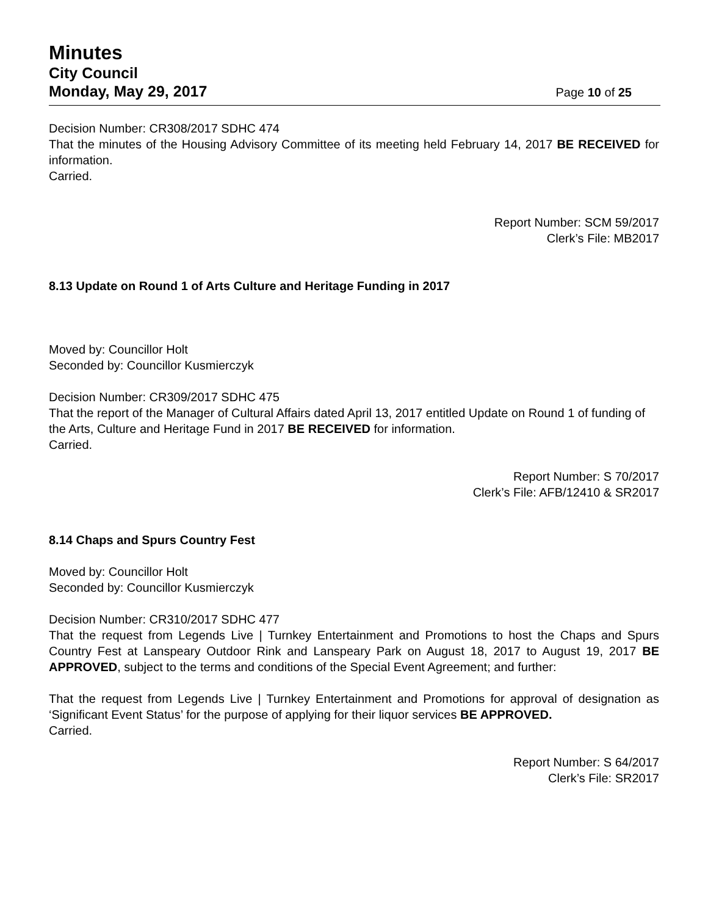Minutes
City Council
Monday, May 29, 2017 Page 10 of 25
Decision Number: CR308/2017 SDHC 474
That the minutes of the Housing Advisory Committee of its meeting held February 14, 2017 BE RECEIVED for information.
Carried.
Report Number: SCM 59/2017
Clerk’s File: MB2017
8.13 Update on Round 1 of Arts Culture and Heritage Funding in 2017
Moved by: Councillor Holt
Seconded by: Councillor Kusmierczyk
Decision Number: CR309/2017 SDHC 475
That the report of the Manager of Cultural Affairs dated April 13, 2017 entitled Update on Round 1 of funding of the Arts, Culture and Heritage Fund in 2017 BE RECEIVED for information.
Carried.
Report Number: S 70/2017
Clerk’s File: AFB/12410 & SR2017
8.14 Chaps and Spurs Country Fest
Moved by: Councillor Holt
Seconded by: Councillor Kusmierczyk
Decision Number: CR310/2017 SDHC 477
That the request from Legends Live | Turnkey Entertainment and Promotions to host the Chaps and Spurs Country Fest at Lanspeary Outdoor Rink and Lanspeary Park on August 18, 2017 to August 19, 2017 BE APPROVED, subject to the terms and conditions of the Special Event Agreement; and further:
That the request from Legends Live | Turnkey Entertainment and Promotions for approval of designation as ‘Significant Event Status’ for the purpose of applying for their liquor services BE APPROVED.
Carried.
Report Number: S 64/2017
Clerk’s File: SR2017